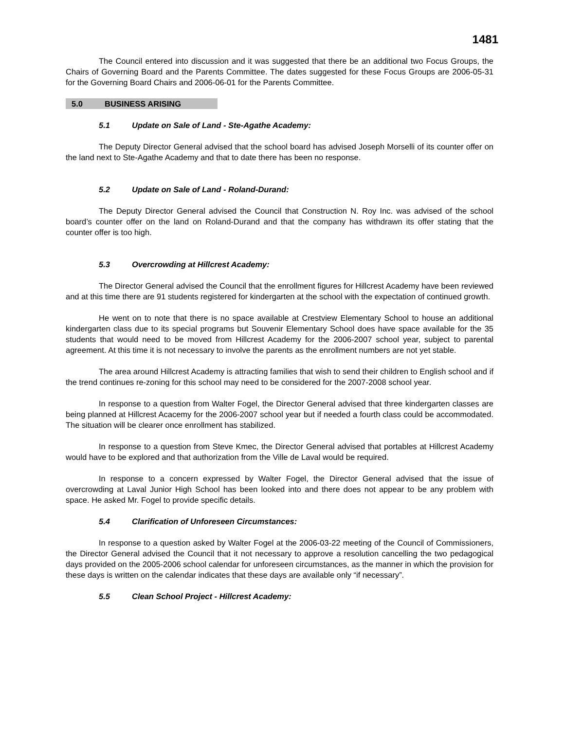1481
The Council entered into discussion and it was suggested that there be an additional two Focus Groups, the Chairs of Governing Board and the Parents Committee. The dates suggested for these Focus Groups are 2006-05-31 for the Governing Board Chairs and 2006-06-01 for the Parents Committee.
5.0 BUSINESS ARISING
5.1 Update on Sale of Land - Ste-Agathe Academy:
The Deputy Director General advised that the school board has advised Joseph Morselli of its counter offer on the land next to Ste-Agathe Academy and that to date there has been no response.
5.2 Update on Sale of Land - Roland-Durand:
The Deputy Director General advised the Council that Construction N. Roy Inc. was advised of the school board’s counter offer on the land on Roland-Durand and that the company has withdrawn its offer stating that the counter offer is too high.
5.3 Overcrowding at Hillcrest Academy:
The Director General advised the Council that the enrollment figures for Hillcrest Academy have been reviewed and at this time there are 91 students registered for kindergarten at the school with the expectation of continued growth.
He went on to note that there is no space available at Crestview Elementary School to house an additional kindergarten class due to its special programs but Souvenir Elementary School does have space available for the 35 students that would need to be moved from Hillcrest Academy for the 2006-2007 school year, subject to parental agreement. At this time it is not necessary to involve the parents as the enrollment numbers are not yet stable.
The area around Hillcrest Academy is attracting families that wish to send their children to English school and if the trend continues re-zoning for this school may need to be considered for the 2007-2008 school year.
In response to a question from Walter Fogel, the Director General advised that three kindergarten classes are being planned at Hillcrest Acacemy for the 2006-2007 school year but if needed a fourth class could be accommodated. The situation will be clearer once enrollment has stabilized.
In response to a question from Steve Kmec, the Director General advised that portables at Hillcrest Academy would have to be explored and that authorization from the Ville de Laval would be required.
In response to a concern expressed by Walter Fogel, the Director General advised that the issue of overcrowding at Laval Junior High School has been looked into and there does not appear to be any problem with space. He asked Mr. Fogel to provide specific details.
5.4 Clarification of Unforeseen Circumstances:
In response to a question asked by Walter Fogel at the 2006-03-22 meeting of the Council of Commissioners, the Director General advised the Council that it not necessary to approve a resolution cancelling the two pedagogical days provided on the 2005-2006 school calendar for unforeseen circumstances, as the manner in which the provision for these days is written on the calendar indicates that these days are available only “if necessary”.
5.5 Clean School Project - Hillcrest Academy: